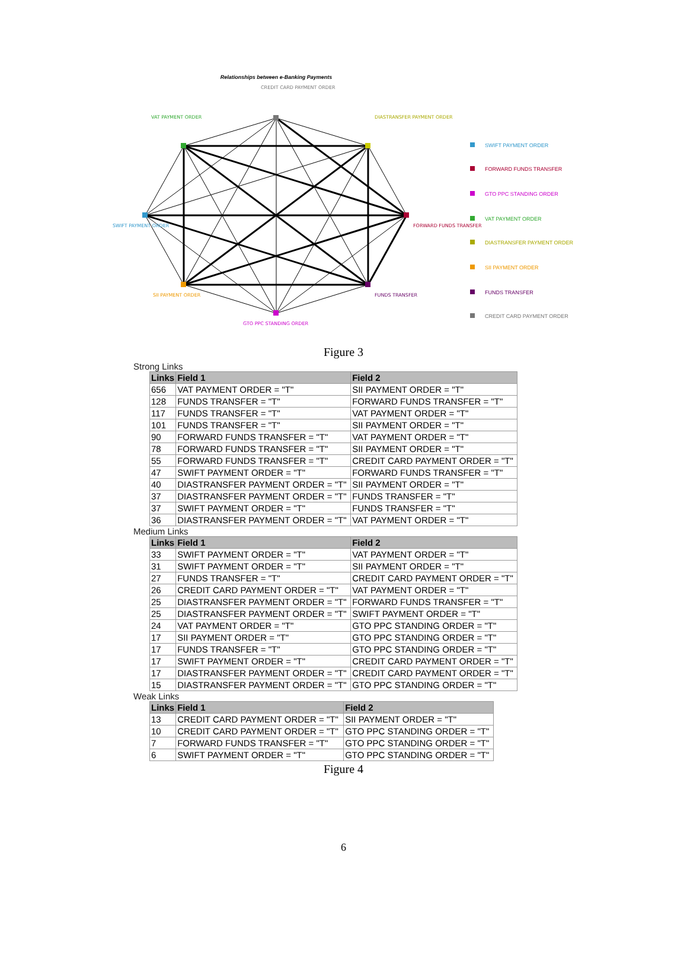Relationships between e-Banking Payments
CREDIT CARD PAYMENT ORDER
VAT PAYMENT ORDER
DIASTRANSFER PAYMENT ORDER
SWIFT PAYMENT ORDER
FORWARD FUNDS TRANSFER
SII PAYMENT ORDER
FUNDS TRANSFER
GTO PPC STANDING ORDER
SWIFT PAYMENT ORDER
FORWARD FUNDS TRANSFER
GTO PPC STANDING ORDER
VAT PAYMENT ORDER
DIASTRANSFER PAYMENT ORDER
SII PAYMENT ORDER
FUNDS TRANSFER
CREDIT CARD PAYMENT ORDER
Figure 3
Strong Links
| Links | Field 1 | Field 2 |
| --- | --- | --- |
| 656 | VAT PAYMENT ORDER = "T" | SII PAYMENT ORDER = "T" |
| 128 | FUNDS TRANSFER = "T" | FORWARD FUNDS TRANSFER = "T" |
| 117 | FUNDS TRANSFER = "T" | VAT PAYMENT ORDER = "T" |
| 101 | FUNDS TRANSFER = "T" | SII PAYMENT ORDER = "T" |
| 90 | FORWARD FUNDS TRANSFER = "T" | VAT PAYMENT ORDER = "T" |
| 78 | FORWARD FUNDS TRANSFER = "T" | SII PAYMENT ORDER = "T" |
| 55 | FORWARD FUNDS TRANSFER = "T" | CREDIT CARD PAYMENT ORDER = "T" |
| 47 | SWIFT PAYMENT ORDER = "T" | FORWARD FUNDS TRANSFER = "T" |
| 40 | DIASTRANSFER PAYMENT ORDER = "T" | SII PAYMENT ORDER = "T" |
| 37 | DIASTRANSFER PAYMENT ORDER = "T" | FUNDS TRANSFER = "T" |
| 37 | SWIFT PAYMENT ORDER = "T" | FUNDS TRANSFER = "T" |
| 36 | DIASTRANSFER PAYMENT ORDER = "T" | VAT PAYMENT ORDER = "T" |
Medium Links
| Links | Field 1 | Field 2 |
| --- | --- | --- |
| 33 | SWIFT PAYMENT ORDER = "T" | VAT PAYMENT ORDER = "T" |
| 31 | SWIFT PAYMENT ORDER = "T" | SII PAYMENT ORDER = "T" |
| 27 | FUNDS TRANSFER = "T" | CREDIT CARD PAYMENT ORDER = "T" |
| 26 | CREDIT CARD PAYMENT ORDER = "T" | VAT PAYMENT ORDER = "T" |
| 25 | DIASTRANSFER PAYMENT ORDER = "T" | FORWARD FUNDS TRANSFER = "T" |
| 25 | DIASTRANSFER PAYMENT ORDER = "T" | SWIFT PAYMENT ORDER = "T" |
| 24 | VAT PAYMENT ORDER = "T" | GTO PPC STANDING ORDER = "T" |
| 17 | SII PAYMENT ORDER = "T" | GTO PPC STANDING ORDER = "T" |
| 17 | FUNDS TRANSFER = "T" | GTO PPC STANDING ORDER = "T" |
| 17 | SWIFT PAYMENT ORDER = "T" | CREDIT CARD PAYMENT ORDER = "T" |
| 17 | DIASTRANSFER PAYMENT ORDER = "T" | CREDIT CARD PAYMENT ORDER = "T" |
| 15 | DIASTRANSFER PAYMENT ORDER = "T" | GTO PPC STANDING ORDER = "T" |
Weak Links
| Links | Field 1 | Field 2 |
| --- | --- | --- |
| 13 | CREDIT CARD PAYMENT ORDER = "T" | SII PAYMENT ORDER = "T" |
| 10 | CREDIT CARD PAYMENT ORDER = "T" | GTO PPC STANDING ORDER = "T" |
| 7 | FORWARD FUNDS TRANSFER = "T" | GTO PPC STANDING ORDER = "T" |
| 6 | SWIFT PAYMENT ORDER = "T" | GTO PPC STANDING ORDER = "T" |
Figure 4
6